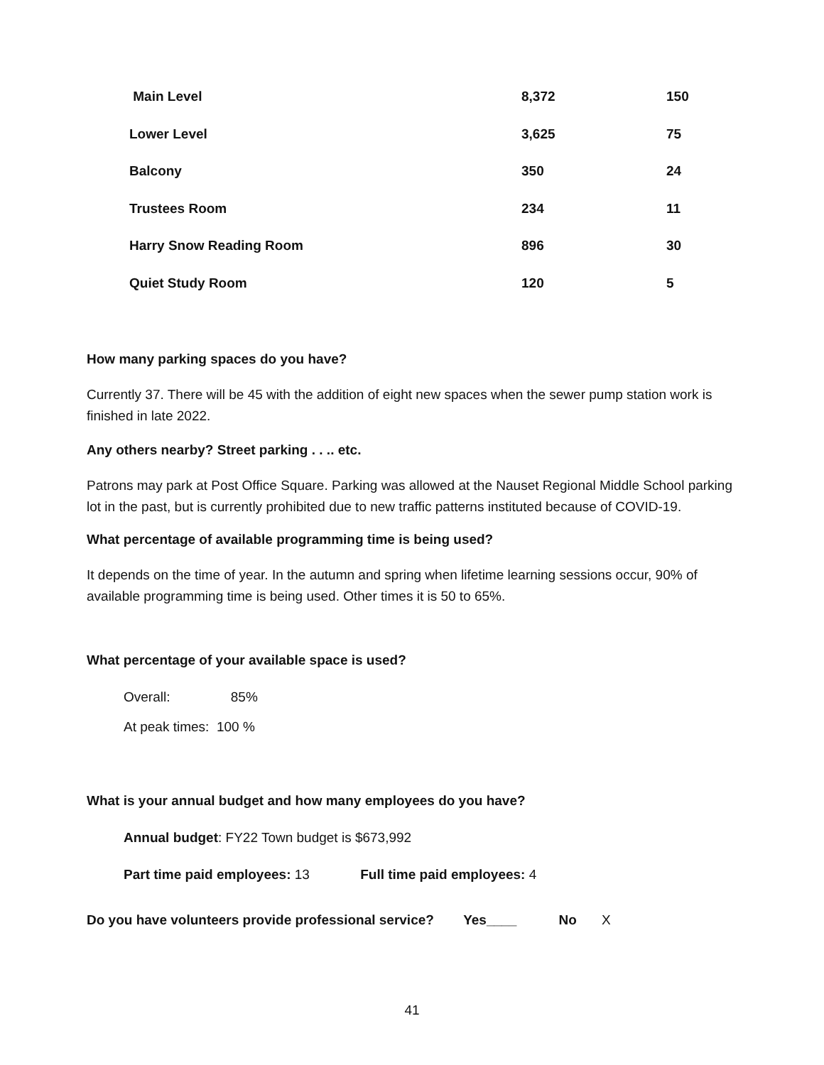| Main Level | 8,372 | 150 |
| Lower Level | 3,625 | 75 |
| Balcony | 350 | 24 |
| Trustees Room | 234 | 11 |
| Harry Snow Reading Room | 896 | 30 |
| Quiet Study Room | 120 | 5 |
How many parking spaces do you have?
Currently 37. There will be 45 with the addition of eight new spaces when the sewer pump station work is finished in late 2022.
Any others nearby? Street parking . . .. etc.
Patrons may park at Post Office Square. Parking was allowed at the Nauset Regional Middle School parking lot in the past, but is currently prohibited due to new traffic patterns instituted because of COVID-19.
What percentage of available programming time is being used?
It depends on the time of year. In the autumn and spring when lifetime learning sessions occur, 90% of available programming time is being used. Other times it is 50 to 65%.
What percentage of your available space is used?
Overall: 85%
At peak times: 100 %
What is your annual budget and how many employees do you have?
Annual budget: FY22 Town budget is $673,992
Part time paid employees: 13 Full time paid employees: 4
Do you have volunteers provide professional service? Yes____ No X
41